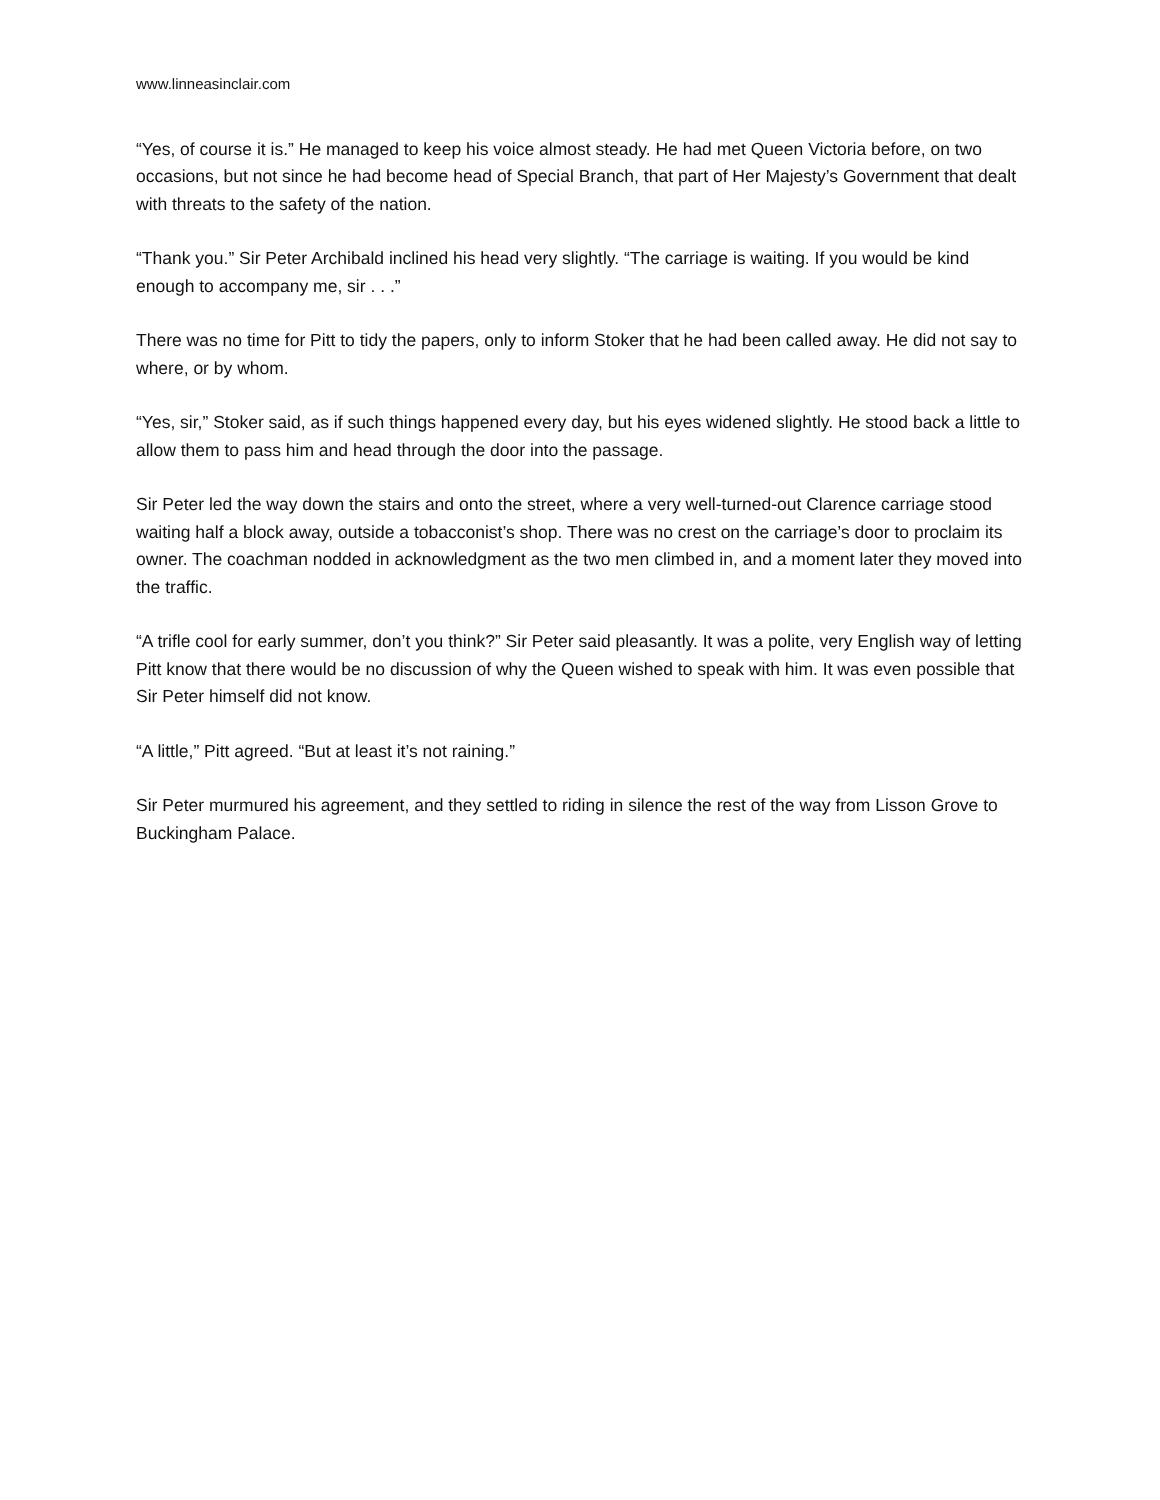www.linneasinclair.com
“Yes, of course it is.” He managed to keep his voice almost steady. He had met Queen Victoria before, on two occasions, but not since he had become head of Special Branch, that part of Her Majesty’s Government that dealt with threats to the safety of the nation.
“Thank you.” Sir Peter Archibald inclined his head very slightly. “The carriage is waiting. If you would be kind enough to accompany me, sir . . .”
There was no time for Pitt to tidy the papers, only to inform Stoker that he had been called away. He did not say to where, or by whom.
“Yes, sir,” Stoker said, as if such things happened every day, but his eyes widened slightly. He stood back a little to allow them to pass him and head through the door into the passage.
Sir Peter led the way down the stairs and onto the street, where a very well-turned-out Clarence carriage stood waiting half a block away, outside a tobacconist’s shop. There was no crest on the carriage’s door to proclaim its owner. The coachman nodded in acknowledgment as the two men climbed in, and a moment later they moved into the traffic.
“A trifle cool for early summer, don’t you think?” Sir Peter said pleasantly. It was a polite, very English way of letting Pitt know that there would be no discussion of why the Queen wished to speak with him. It was even possible that Sir Peter himself did not know.
“A little,” Pitt agreed. “But at least it’s not raining.”
Sir Peter murmured his agreement, and they settled to riding in silence the rest of the way from Lisson Grove to Buckingham Palace.